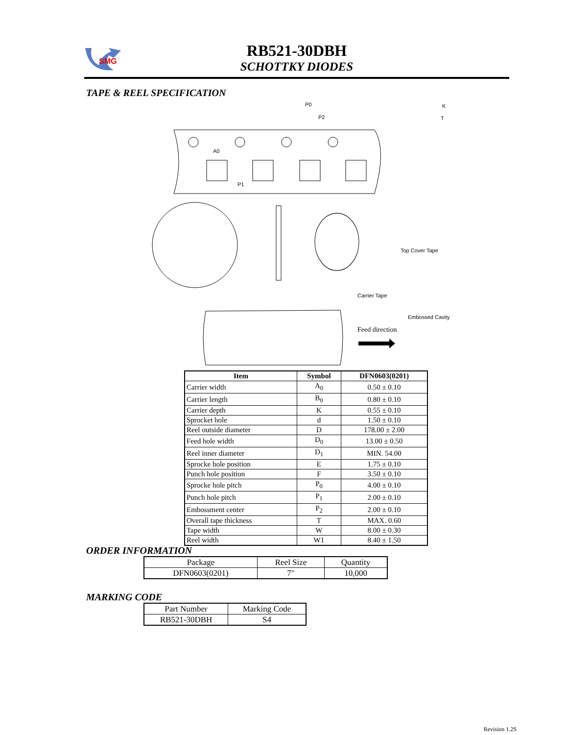SMG
RB521-30DBH
SCHOTTKY DIODES
TAPE & REEL SPECIFICATION
P0
P2
K
T
A0
P1
Top Cover Tape
Carrier Tape
Embossed Cavity
Feed direction
| Item | Symbol | DFN0603(0201) |
| --- | --- | --- |
| Carrier width | A<sub>0</sub> | 0.50 ± 0.10 |
| Carrier length | B<sub>0</sub> | 0.80 ± 0.10 |
| Carrier depth | K | 0.55 ± 0.10 |
| Sprocket hole | d | 1.50 ± 0.10 |
| Reel outside diameter | D | 178.00 ± 2.00 |
| Feed hole width | D<sub>0</sub> | 13.00 ± 0.50 |
| Reel inner diameter | D<sub>1</sub> | MIN. 54.00 |
| Sprocke hole position | E | 1.75 ± 0.10 |
| Punch hole position | F | 3.50 ± 0.10 |
| Sprocke hole pitch | P<sub>0</sub> | 4.00 ± 0.10 |
| Punch hole pitch | P<sub>1</sub> | 2.00 ± 0.10 |
| Embossment center | P<sub>2</sub> | 2.00 ± 0.10 |
| Overall tape thickness | T | MAX. 0.60 |
| Tape width | W | 8.00 ± 0.30 |
| Reel width | W1 | 8.40 ± 1.50 |
ORDER INFORMATION
| Package | Reel Size | Quantity |
| DFN0603(0201) | 7" | 10,000 |
MARKING CODE
| Part Number | Marking Code |
| RB521-30DBH | S4 |
Revision 1.2S